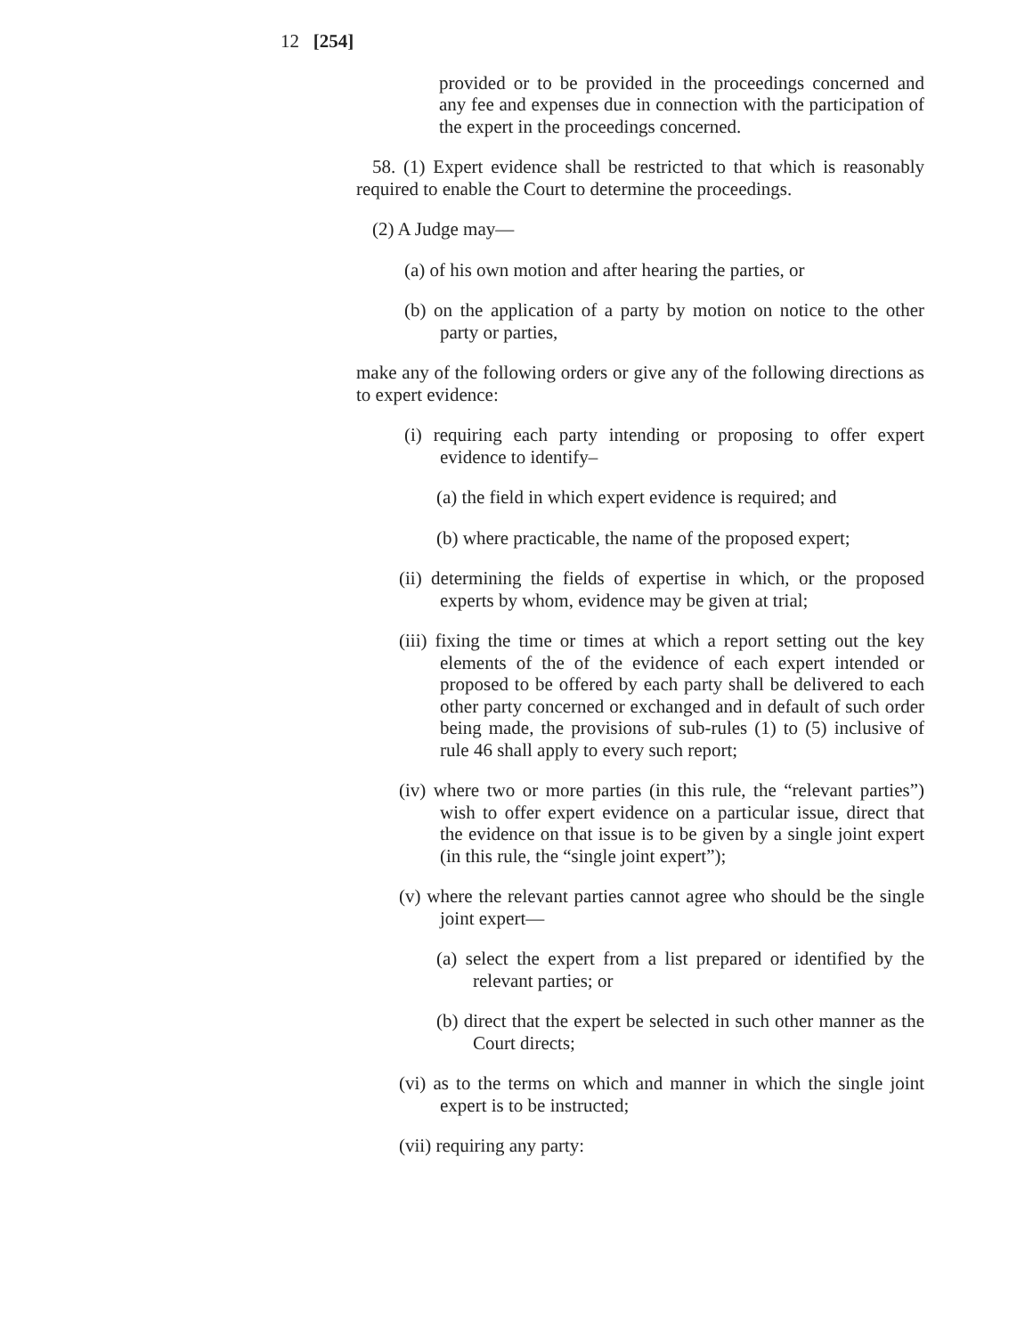12 [254]
provided or to be provided in the proceedings concerned and any fee and expenses due in connection with the participation of the expert in the proceedings concerned.
58. (1) Expert evidence shall be restricted to that which is reasonably required to enable the Court to determine the proceedings.
(2) A Judge may—
(a) of his own motion and after hearing the parties, or
(b) on the application of a party by motion on notice to the other party or parties,
make any of the following orders or give any of the following directions as to expert evidence:
(i) requiring each party intending or proposing to offer expert evidence to identify–
(a) the field in which expert evidence is required; and
(b) where practicable, the name of the proposed expert;
(ii) determining the fields of expertise in which, or the proposed experts by whom, evidence may be given at trial;
(iii) fixing the time or times at which a report setting out the key elements of the of the evidence of each expert intended or proposed to be offered by each party shall be delivered to each other party concerned or exchanged and in default of such order being made, the provisions of sub-rules (1) to (5) inclusive of rule 46 shall apply to every such report;
(iv) where two or more parties (in this rule, the “relevant parties”) wish to offer expert evidence on a particular issue, direct that the evidence on that issue is to be given by a single joint expert (in this rule, the “single joint expert”);
(v) where the relevant parties cannot agree who should be the single joint expert—
(a) select the expert from a list prepared or identified by the relevant parties; or
(b) direct that the expert be selected in such other manner as the Court directs;
(vi) as to the terms on which and manner in which the single joint expert is to be instructed;
(vii) requiring any party: